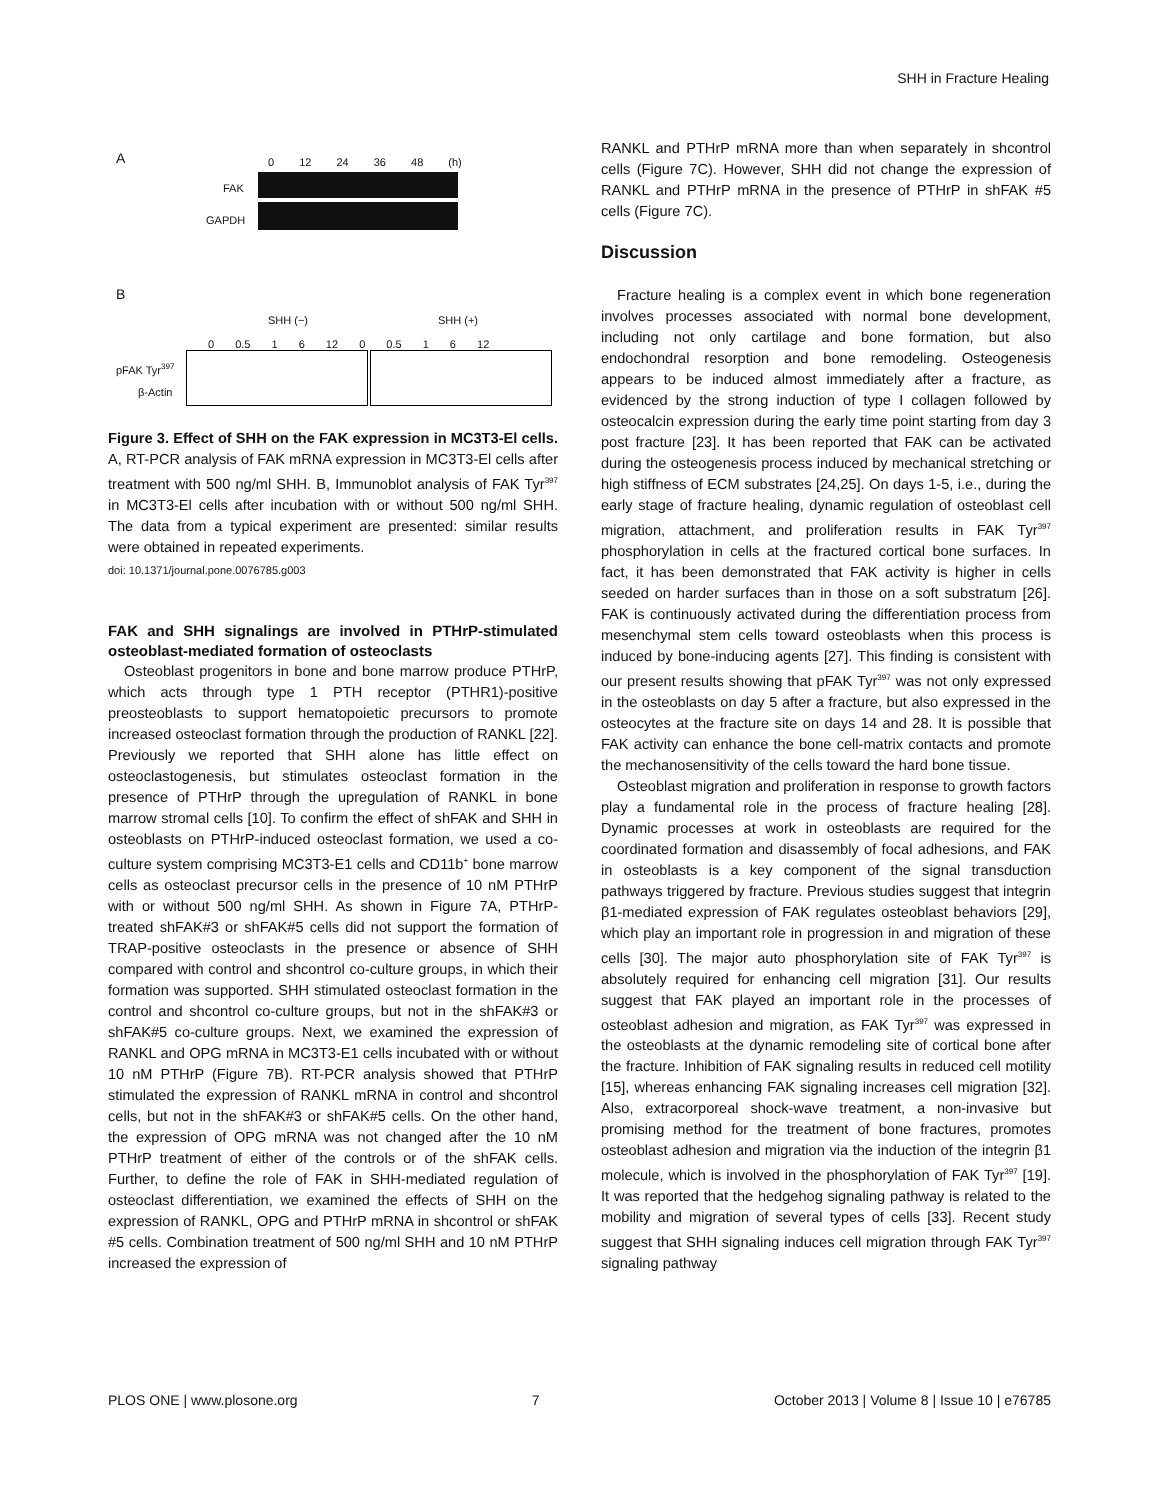SHH in Fracture Healing
A 0 12 24 36 48 (h)
FAK
GAPDH
B
SHH (−) SHH (+)
0 0.5 1 6 12 0 0.5 1 6 12
pFAK Tyr<sup>397</sup>
β-Actin
Figure 3. Effect of SHH on the FAK expression in MC3T3-El cells. A, RT-PCR analysis of FAK mRNA expression in MC3T3-El cells after treatment with 500 ng/ml SHH. B, Immunoblot analysis of FAK Tyr<sup>397</sup> in MC3T3-El cells after incubation with or without 500 ng/ml SHH. The data from a typical experiment are presented: similar results were obtained in repeated experiments.
doi: 10.1371/journal.pone.0076785.g003
FAK and SHH signalings are involved in PTHrP-stimulated osteoblast-mediated formation of osteoclasts
Osteoblast progenitors in bone and bone marrow produce PTHrP, which acts through type 1 PTH receptor (PTHR1)-positive preosteoblasts to support hematopoietic precursors to promote increased osteoclast formation through the production of RANKL [22]. Previously we reported that SHH alone has little effect on osteoclastogenesis, but stimulates osteoclast formation in the presence of PTHrP through the upregulation of RANKL in bone marrow stromal cells [10]. To confirm the effect of shFAK and SHH in osteoblasts on PTHrP-induced osteoclast formation, we used a co-culture system comprising MC3T3-E1 cells and CD11b<sup>+</sup> bone marrow cells as osteoclast precursor cells in the presence of 10 nM PTHrP with or without 500 ng/ml SHH. As shown in Figure 7A, PTHrP-treated shFAK#3 or shFAK#5 cells did not support the formation of TRAP-positive osteoclasts in the presence or absence of SHH compared with control and shcontrol co-culture groups, in which their formation was supported. SHH stimulated osteoclast formation in the control and shcontrol co-culture groups, but not in the shFAK#3 or shFAK#5 co-culture groups. Next, we examined the expression of RANKL and OPG mRNA in MC3T3-E1 cells incubated with or without 10 nM PTHrP (Figure 7B). RT-PCR analysis showed that PTHrP stimulated the expression of RANKL mRNA in control and shcontrol cells, but not in the shFAK#3 or shFAK#5 cells. On the other hand, the expression of OPG mRNA was not changed after the 10 nM PTHrP treatment of either of the controls or of the shFAK cells. Further, to define the role of FAK in SHH-mediated regulation of osteoclast differentiation, we examined the effects of SHH on the expression of RANKL, OPG and PTHrP mRNA in shcontrol or shFAK #5 cells. Combination treatment of 500 ng/ml SHH and 10 nM PTHrP increased the expression of
RANKL and PTHrP mRNA more than when separately in shcontrol cells (Figure 7C). However, SHH did not change the expression of RANKL and PTHrP mRNA in the presence of PTHrP in shFAK #5 cells (Figure 7C).
Discussion
Fracture healing is a complex event in which bone regeneration involves processes associated with normal bone development, including not only cartilage and bone formation, but also endochondral resorption and bone remodeling. Osteogenesis appears to be induced almost immediately after a fracture, as evidenced by the strong induction of type I collagen followed by osteocalcin expression during the early time point starting from day 3 post fracture [23]. It has been reported that FAK can be activated during the osteogenesis process induced by mechanical stretching or high stiffness of ECM substrates [24,25]. On days 1-5, i.e., during the early stage of fracture healing, dynamic regulation of osteoblast cell migration, attachment, and proliferation results in FAK Tyr<sup>397</sup> phosphorylation in cells at the fractured cortical bone surfaces. In fact, it has been demonstrated that FAK activity is higher in cells seeded on harder surfaces than in those on a soft substratum [26]. FAK is continuously activated during the differentiation process from mesenchymal stem cells toward osteoblasts when this process is induced by bone-inducing agents [27]. This finding is consistent with our present results showing that pFAK Tyr<sup>397</sup> was not only expressed in the osteoblasts on day 5 after a fracture, but also expressed in the osteocytes at the fracture site on days 14 and 28. It is possible that FAK activity can enhance the bone cell-matrix contacts and promote the mechanosensitivity of the cells toward the hard bone tissue.
Osteoblast migration and proliferation in response to growth factors play a fundamental role in the process of fracture healing [28]. Dynamic processes at work in osteoblasts are required for the coordinated formation and disassembly of focal adhesions, and FAK in osteoblasts is a key component of the signal transduction pathways triggered by fracture. Previous studies suggest that integrin β1-mediated expression of FAK regulates osteoblast behaviors [29], which play an important role in progression in and migration of these cells [30]. The major auto phosphorylation site of FAK Tyr<sup>397</sup> is absolutely required for enhancing cell migration [31]. Our results suggest that FAK played an important role in the processes of osteoblast adhesion and migration, as FAK Tyr<sup>397</sup> was expressed in the osteoblasts at the dynamic remodeling site of cortical bone after the fracture. Inhibition of FAK signaling results in reduced cell motility [15], whereas enhancing FAK signaling increases cell migration [32]. Also, extracorporeal shock-wave treatment, a non-invasive but promising method for the treatment of bone fractures, promotes osteoblast adhesion and migration via the induction of the integrin β1 molecule, which is involved in the phosphorylation of FAK Tyr<sup>397</sup> [19]. It was reported that the hedgehog signaling pathway is related to the mobility and migration of several types of cells [33]. Recent study suggest that SHH signaling induces cell migration through FAK Tyr<sup>397</sup> signaling pathway
PLOS ONE | www.plosone.org 7 October 2013 | Volume 8 | Issue 10 | e76785